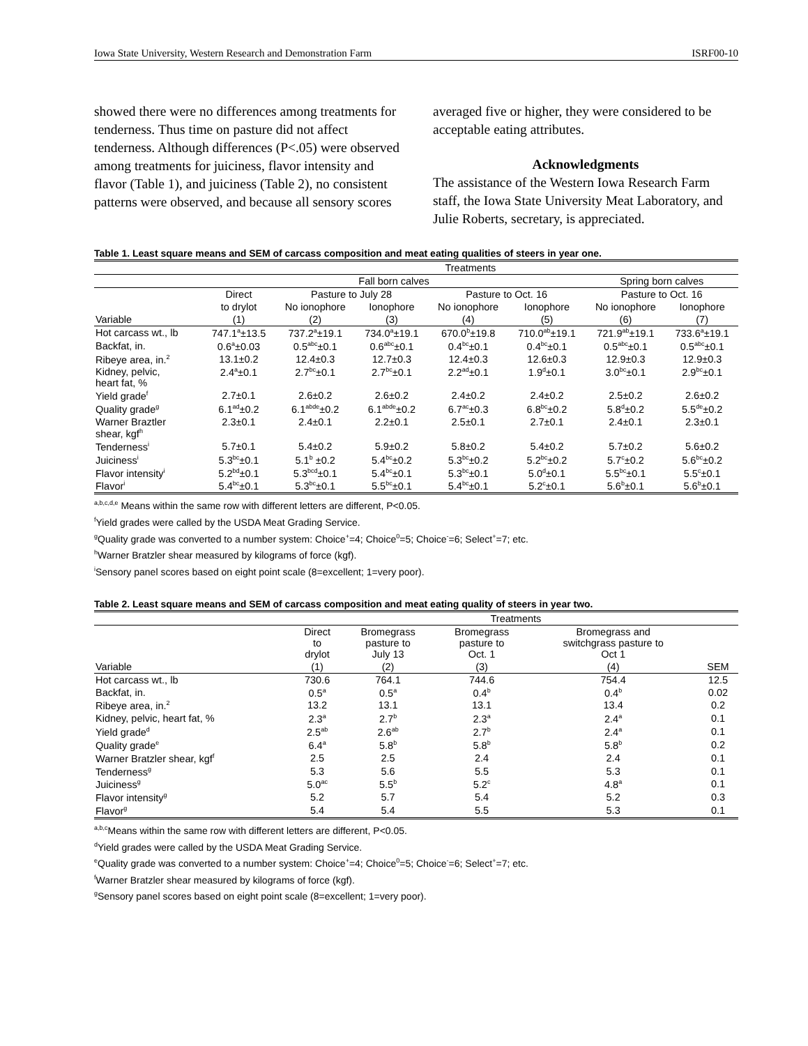Iowa State University, Western Research and Demonstration Farm ISRF00-10
showed there were no differences among treatments for tenderness. Thus time on pasture did not affect tenderness. Although differences (P<.05) were observed among treatments for juiciness, flavor intensity and flavor (Table 1), and juiciness (Table 2), no consistent patterns were observed, and because all sensory scores
averaged five or higher, they were considered to be acceptable eating attributes.
Acknowledgments
The assistance of the Western Iowa Research Farm staff, the Iowa State University Meat Laboratory, and Julie Roberts, secretary, is appreciated.
Table 1. Least square means and SEM of carcass composition and meat eating qualities of steers in year one.
| | Treatments | | | | | | |
| --- | --- | --- | --- | --- | --- | --- | --- |
| | Fall born calves | | | | | Spring born calves | |
| | Direct | Pasture to July 28 | | Pasture to Oct. 16 | | Pasture to Oct. 16 | |
| | to drylot | No ionophore | Ionophore | No ionophore | Ionophore | No ionophore | Ionophore |
| Variable | (1) | (2) | (3) | (4) | (5) | (6) | (7) |
| Hot carcass wt., lb | 747.1<sup>a</sup>±13.5 | 737.2<sup>a</sup>±19.1 | 734.0<sup>a</sup>±19.1 | 670.0<sup>b</sup>±19.8 | 710.0<sup>ab</sup>±19.1 | 721.9<sup>ab</sup>±19.1 | 733.6<sup>a</sup>±19.1 |
| Backfat, in. | 0.6<sup>a</sup>±0.03 | 0.5<sup>abc</sup>±0.1 | 0.6<sup>abc</sup>±0.1 | 0.4<sup>bc</sup>±0.1 | 0.4<sup>bc</sup>±0.1 | 0.5<sup>abc</sup>±0.1 | 0.5<sup>abc</sup>±0.1 |
| Ribeye area, in.<sup>2</sup> | 13.1±0.2 | 12.4±0.3 | 12.7±0.3 | 12.4±0.3 | 12.6±0.3 | 12.9±0.3 | 12.9±0.3 |
| Kidney, pelvic, heart fat, % | 2.4<sup>a</sup>±0.1 | 2.7<sup>bc</sup>±0.1 | 2.7<sup>bc</sup>±0.1 | 2.2<sup>ad</sup>±0.1 | 1.9<sup>d</sup>±0.1 | 3.0<sup>bc</sup>±0.1 | 2.9<sup>bc</sup>±0.1 |
| Yield grade<sup>f</sup> | 2.7±0.1 | 2.6±0.2 | 2.6±0.2 | 2.4±0.2 | 2.4±0.2 | 2.5±0.2 | 2.6±0.2 |
| Quality grade<sup>g</sup> | 6.1<sup>ad</sup>±0.2 | 6.1<sup>abde</sup>±0.2 | 6.1<sup>abde</sup>±0.2 | 6.7<sup>ac</sup>±0.3 | 6.8<sup>bc</sup>±0.2 | 5.8<sup>d</sup>±0.2 | 5.5<sup>de</sup>±0.2 |
| Warner Braztler shear, kgf<sup>h</sup> | 2.3±0.1 | 2.4±0.1 | 2.2±0.1 | 2.5±0.1 | 2.7±0.1 | 2.4±0.1 | 2.3±0.1 |
| Tenderness<sup>i</sup> | 5.7±0.1 | 5.4±0.2 | 5.9±0.2 | 5.8±0.2 | 5.4±0.2 | 5.7±0.2 | 5.6±0.2 |
| Juiciness<sup>i</sup> | 5.3<sup>bc</sup>±0.1 | 5.1<sup>b</sup> ±0.2 | 5.4<sup>bc</sup>±0.2 | 5.3<sup>bc</sup>±0.2 | 5.2<sup>bc</sup>±0.2 | 5.7<sup>c</sup>±0.2 | 5.6<sup>bc</sup>±0.2 |
| Flavor intensity<sup>i</sup> | 5.2<sup>bd</sup>±0.1 | 5.3<sup>bcd</sup>±0.1 | 5.4<sup>bc</sup>±0.1 | 5.3<sup>bc</sup>±0.1 | 5.0<sup>d</sup>±0.1 | 5.5<sup>bc</sup>±0.1 | 5.5<sup>c</sup>±0.1 |
| Flavor<sup>i</sup> | 5.4<sup>bc</sup>±0.1 | 5.3<sup>bc</sup>±0.1 | 5.5<sup>bc</sup>±0.1 | 5.4<sup>bc</sup>±0.1 | 5.2<sup>c</sup>±0.1 | 5.6<sup>b</sup>±0.1 | 5.6<sup>b</sup>±0.1 |
<sup>a,b,c,d,e</sup> Means within the same row with different letters are different, P<0.05.
<sup>f</sup> Yield grades were called by the USDA Meat Grading Service.
<sup>g</sup> Quality grade was converted to a number system: Choice<sup>+</sup>=4; Choice<sup>0</sup>=5; Choice<sup>-</sup>=6; Select<sup>+</sup>=7; etc.
<sup>h</sup> Warner Bratzler shear measured by kilograms of force (kgf).
<sup>i</sup> Sensory panel scores based on eight point scale (8=excellent; 1=very poor).
Table 2. Least square means and SEM of carcass composition and meat eating quality of steers in year two.
| | Treatments | | | | |
| --- | --- | --- | --- | --- | --- |
| | Direct to drylot | Bromegrass pasture to July 13 | Bromegrass pasture to Oct. 1 | Bromegrass and switchgrass pasture to Oct 1 | |
| Variable | (1) | (2) | (3) | (4) | SEM |
| Hot carcass wt., lb | 730.6 | 764.1 | 744.6 | 754.4 | 12.5 |
| Backfat, in. | 0.5<sup>a</sup> | 0.5<sup>a</sup> | 0.4<sup>b</sup> | 0.4<sup>b</sup> | 0.02 |
| Ribeye area, in.<sup>2</sup> | 13.2 | 13.1 | 13.1 | 13.4 | 0.2 |
| Kidney, pelvic, heart fat, % | 2.3<sup>a</sup> | 2.7<sup>b</sup> | 2.3<sup>a</sup> | 2.4<sup>a</sup> | 0.1 |
| Yield grade<sup>d</sup> | 2.5<sup>ab</sup> | 2.6<sup>ab</sup> | 2.7<sup>b</sup> | 2.4<sup>a</sup> | 0.1 |
| Quality grade<sup>e</sup> | 6.4<sup>a</sup> | 5.8<sup>b</sup> | 5.8<sup>b</sup> | 5.8<sup>b</sup> | 0.2 |
| Warner Bratzler shear, kgf<sup>f</sup> | 2.5 | 2.5 | 2.4 | 2.4 | 0.1 |
| Tenderness<sup>g</sup> | 5.3 | 5.6 | 5.5 | 5.3 | 0.1 |
| Juiciness<sup>g</sup> | 5.0<sup>ac</sup> | 5.5<sup>b</sup> | 5.2<sup>c</sup> | 4.8<sup>a</sup> | 0.1 |
| Flavor intensity<sup>g</sup> | 5.2 | 5.7 | 5.4 | 5.2 | 0.3 |
| Flavor<sup>g</sup> | 5.4 | 5.4 | 5.5 | 5.3 | 0.1 |
<sup>a,b,c</sup>Means within the same row with different letters are different, P<0.05.
<sup>d</sup> Yield grades were called by the USDA Meat Grading Service.
<sup>e</sup> Quality grade was converted to a number system: Choice<sup>+</sup>=4; Choice<sup>0</sup>=5; Choice<sup>-</sup>=6; Select<sup>+</sup>=7; etc.
<sup>f</sup> Warner Bratzler shear measured by kilograms of force (kgf).
<sup>g</sup> Sensory panel scores based on eight point scale (8=excellent; 1=very poor).